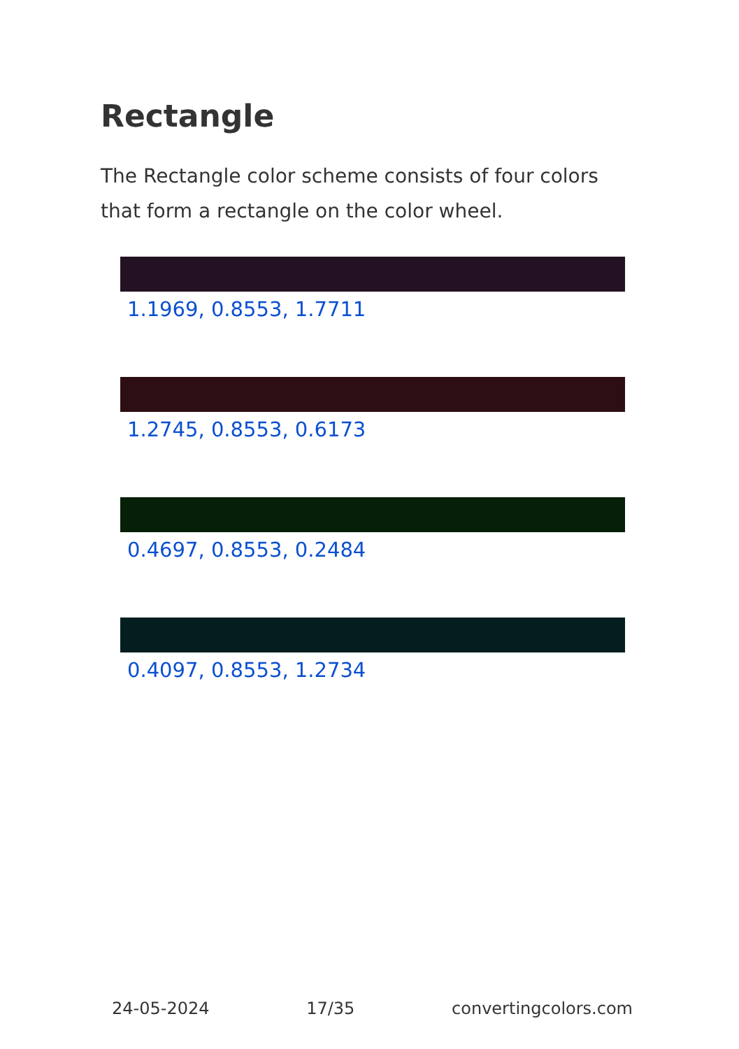Rectangle
The Rectangle color scheme consists of four colors that form a rectangle on the color wheel.
1.1969, 0.8553, 1.7711
1.2745, 0.8553, 0.6173
0.4697, 0.8553, 0.2484
0.4097, 0.8553, 1.2734
24-05-2024 17/35 convertingcolors.com